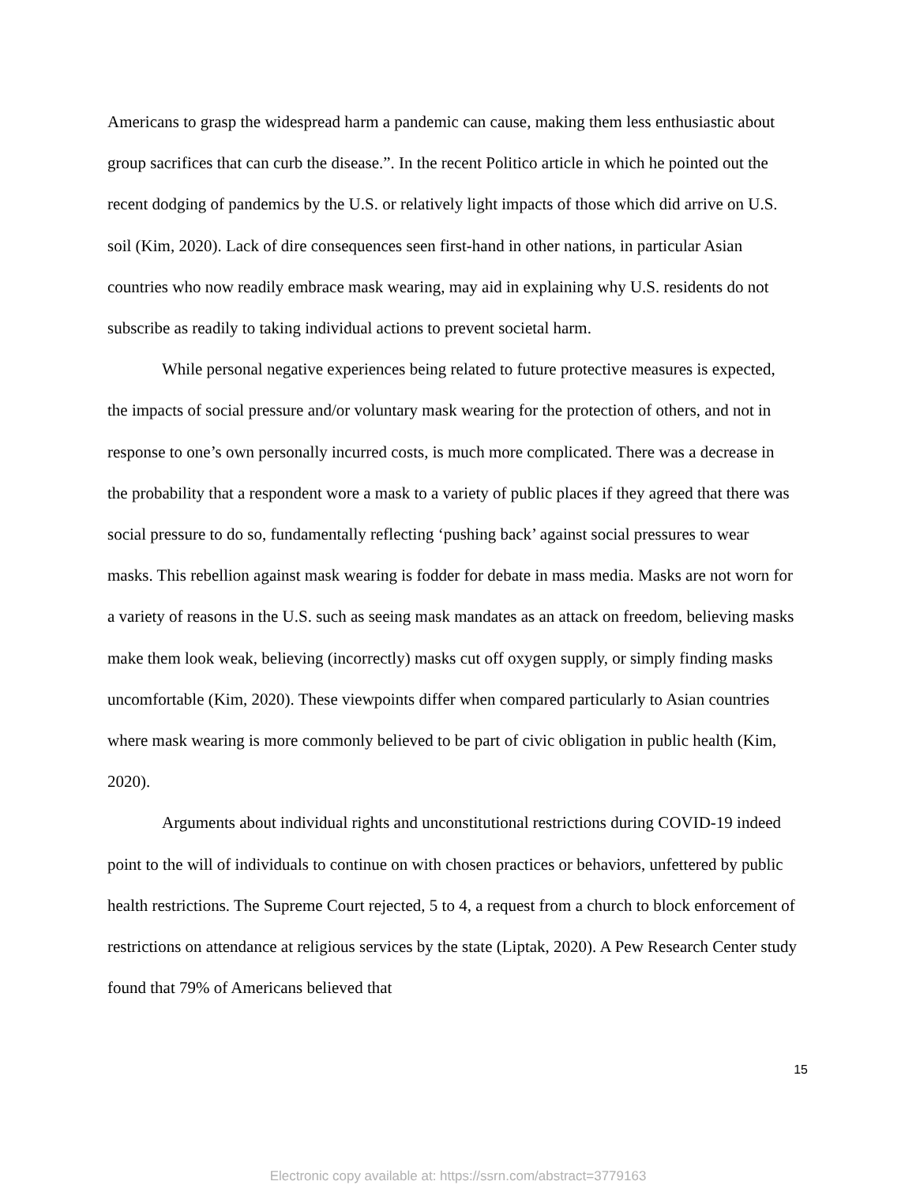Americans to grasp the widespread harm a pandemic can cause, making them less enthusiastic about group sacrifices that can curb the disease.”. In the recent Politico article in which he pointed out the recent dodging of pandemics by the U.S. or relatively light impacts of those which did arrive on U.S. soil (Kim, 2020). Lack of dire consequences seen first-hand in other nations, in particular Asian countries who now readily embrace mask wearing, may aid in explaining why U.S. residents do not subscribe as readily to taking individual actions to prevent societal harm.
While personal negative experiences being related to future protective measures is expected, the impacts of social pressure and/or voluntary mask wearing for the protection of others, and not in response to one’s own personally incurred costs, is much more complicated. There was a decrease in the probability that a respondent wore a mask to a variety of public places if they agreed that there was social pressure to do so, fundamentally reflecting ‘pushing back’ against social pressures to wear masks. This rebellion against mask wearing is fodder for debate in mass media. Masks are not worn for a variety of reasons in the U.S. such as seeing mask mandates as an attack on freedom, believing masks make them look weak, believing (incorrectly) masks cut off oxygen supply, or simply finding masks uncomfortable (Kim, 2020). These viewpoints differ when compared particularly to Asian countries where mask wearing is more commonly believed to be part of civic obligation in public health (Kim, 2020).
Arguments about individual rights and unconstitutional restrictions during COVID-19 indeed point to the will of individuals to continue on with chosen practices or behaviors, unfettered by public health restrictions. The Supreme Court rejected, 5 to 4, a request from a church to block enforcement of restrictions on attendance at religious services by the state (Liptak, 2020). A Pew Research Center study found that 79% of Americans believed that
15
Electronic copy available at: https://ssrn.com/abstract=3779163